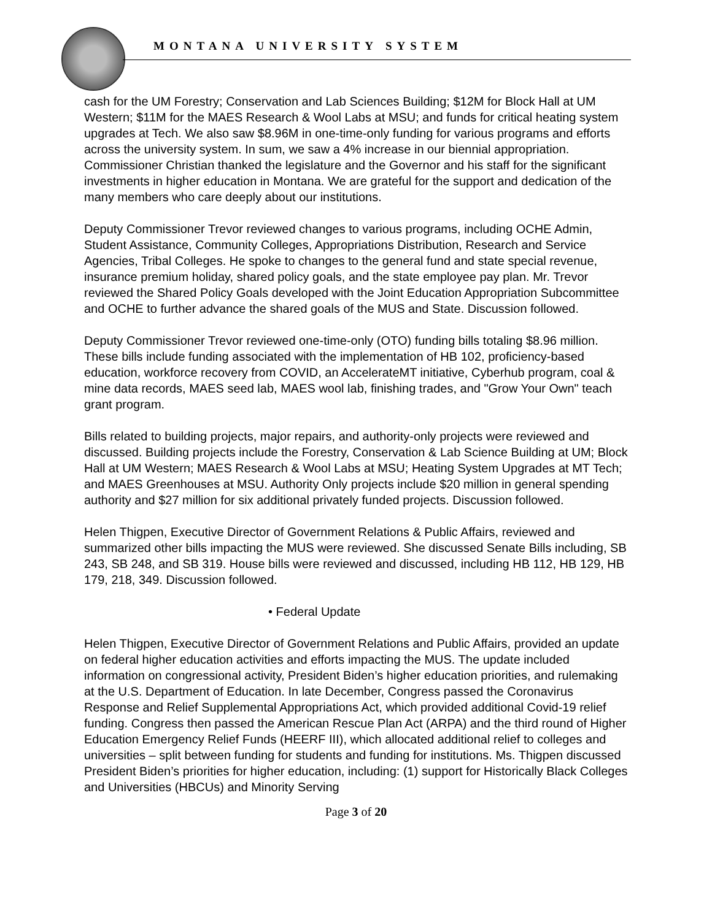MONTANA UNIVERSITY SYSTEM
cash for the UM Forestry; Conservation and Lab Sciences Building; $12M for Block Hall at UM Western; $11M for the MAES Research & Wool Labs at MSU; and funds for critical heating system upgrades at Tech. We also saw $8.96M in one-time-only funding for various programs and efforts across the university system. In sum, we saw a 4% increase in our biennial appropriation. Commissioner Christian thanked the legislature and the Governor and his staff for the significant investments in higher education in Montana. We are grateful for the support and dedication of the many members who care deeply about our institutions.
Deputy Commissioner Trevor reviewed changes to various programs, including OCHE Admin, Student Assistance, Community Colleges, Appropriations Distribution, Research and Service Agencies, Tribal Colleges. He spoke to changes to the general fund and state special revenue, insurance premium holiday, shared policy goals, and the state employee pay plan. Mr. Trevor reviewed the Shared Policy Goals developed with the Joint Education Appropriation Subcommittee and OCHE to further advance the shared goals of the MUS and State. Discussion followed.
Deputy Commissioner Trevor reviewed one-time-only (OTO) funding bills totaling $8.96 million. These bills include funding associated with the implementation of HB 102, proficiency-based education, workforce recovery from COVID, an AccelerateMT initiative, Cyberhub program, coal & mine data records, MAES seed lab, MAES wool lab, finishing trades, and "Grow Your Own" teach grant program.
Bills related to building projects, major repairs, and authority-only projects were reviewed and discussed. Building projects include the Forestry, Conservation & Lab Science Building at UM; Block Hall at UM Western; MAES Research & Wool Labs at MSU; Heating System Upgrades at MT Tech; and MAES Greenhouses at MSU. Authority Only projects include $20 million in general spending authority and $27 million for six additional privately funded projects. Discussion followed.
Helen Thigpen, Executive Director of Government Relations & Public Affairs, reviewed and summarized other bills impacting the MUS were reviewed. She discussed Senate Bills including, SB 243, SB 248, and SB 319. House bills were reviewed and discussed, including HB 112, HB 129, HB 179, 218, 349. Discussion followed.
• Federal Update
Helen Thigpen, Executive Director of Government Relations and Public Affairs, provided an update on federal higher education activities and efforts impacting the MUS. The update included information on congressional activity, President Biden’s higher education priorities, and rulemaking at the U.S. Department of Education. In late December, Congress passed the Coronavirus Response and Relief Supplemental Appropriations Act, which provided additional Covid-19 relief funding. Congress then passed the American Rescue Plan Act (ARPA) and the third round of Higher Education Emergency Relief Funds (HEERF III), which allocated additional relief to colleges and universities – split between funding for students and funding for institutions. Ms. Thigpen discussed President Biden’s priorities for higher education, including: (1) support for Historically Black Colleges and Universities (HBCUs) and Minority Serving
Page 3 of 20